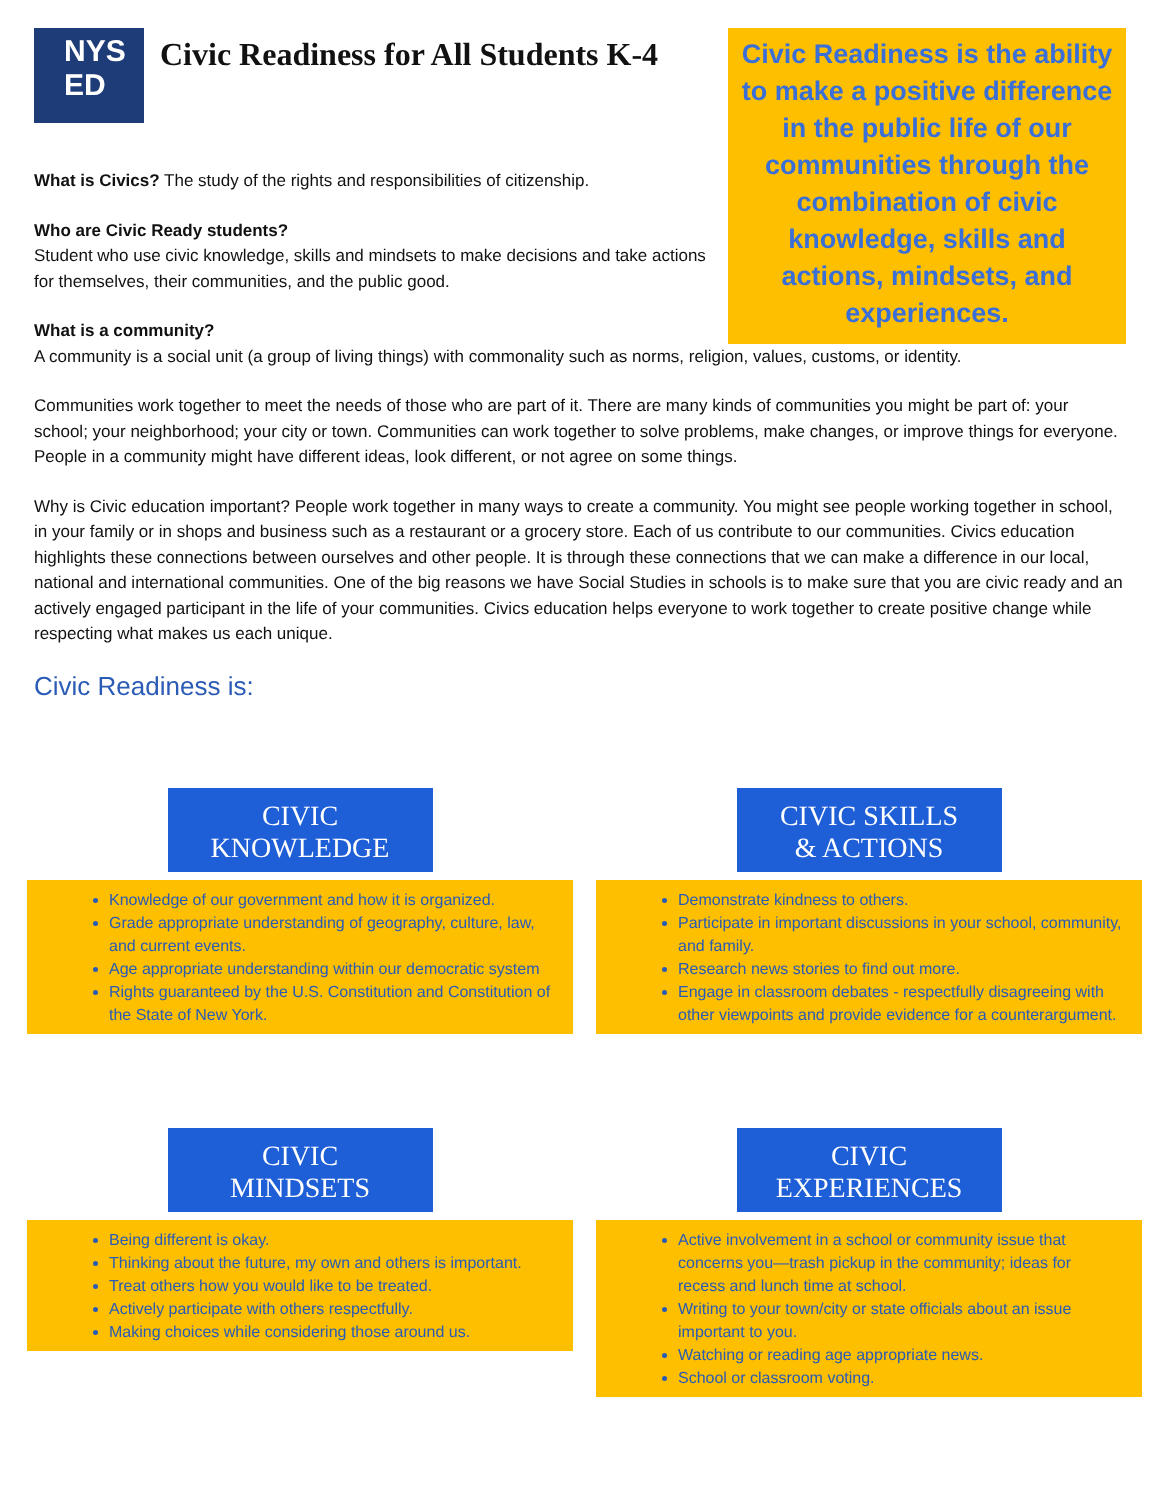NYS
ED
Civic Readiness for All Students K-4
What is Civics? The study of the rights and responsibilities of citizenship.
Who are Civic Ready students?
Student who use civic knowledge, skills and mindsets to make decisions and take actions for themselves, their communities, and the public good.
What is a community?
Civic Readiness is the ability to make a positive difference in the public life of our communities through the combination of civic knowledge, skills and actions, mindsets, and experiences.
A community is a social unit (a group of living things) with commonality such as norms, religion, values, customs, or identity.
Communities work together to meet the needs of those who are part of it. There are many kinds of communities you might be part of: your school; your neighborhood; your city or town. Communities can work together to solve problems, make changes, or improve things for everyone. People in a community might have different ideas, look different, or not agree on some things.
Why is Civic education important? People work together in many ways to create a community. You might see people working together in school, in your family or in shops and business such as a restaurant or a grocery store. Each of us contribute to our communities. Civics education highlights these connections between ourselves and other people. It is through these connections that we can make a difference in our local, national and international communities. One of the big reasons we have Social Studies in schools is to make sure that you are civic ready and an actively engaged participant in the life of your communities. Civics education helps everyone to work together to create positive change while respecting what makes us each unique.
Civic Readiness is:
CIVIC
KNOWLEDGE
Knowledge of our government and how it is organized.
Grade appropriate understanding of geography, culture, law, and current events.
Age appropriate understanding within our democratic system
Rights guaranteed by the U.S. Constitution and Constitution of the State of New York.
CIVIC SKILLS
& ACTIONS
Demonstrate kindness to others.
Participate in important discussions in your school, community, and family.
Research news stories to find out more.
Engage in classroom debates - respectfully disagreeing with other viewpoints and provide evidence for a counterargument.
CIVIC
MINDSETS
Being different is okay.
Thinking about the future, my own and others is important.
Treat others how you would like to be treated.
Actively participate with others respectfully.
Making choices while considering those around us.
CIVIC
EXPERIENCES
Active involvement in a school or community issue that concerns you—trash pickup in the community; ideas for recess and lunch time at school.
Writing to your town/city or state officials about an issue important to you.
Watching or reading age appropriate news.
School or classroom voting.